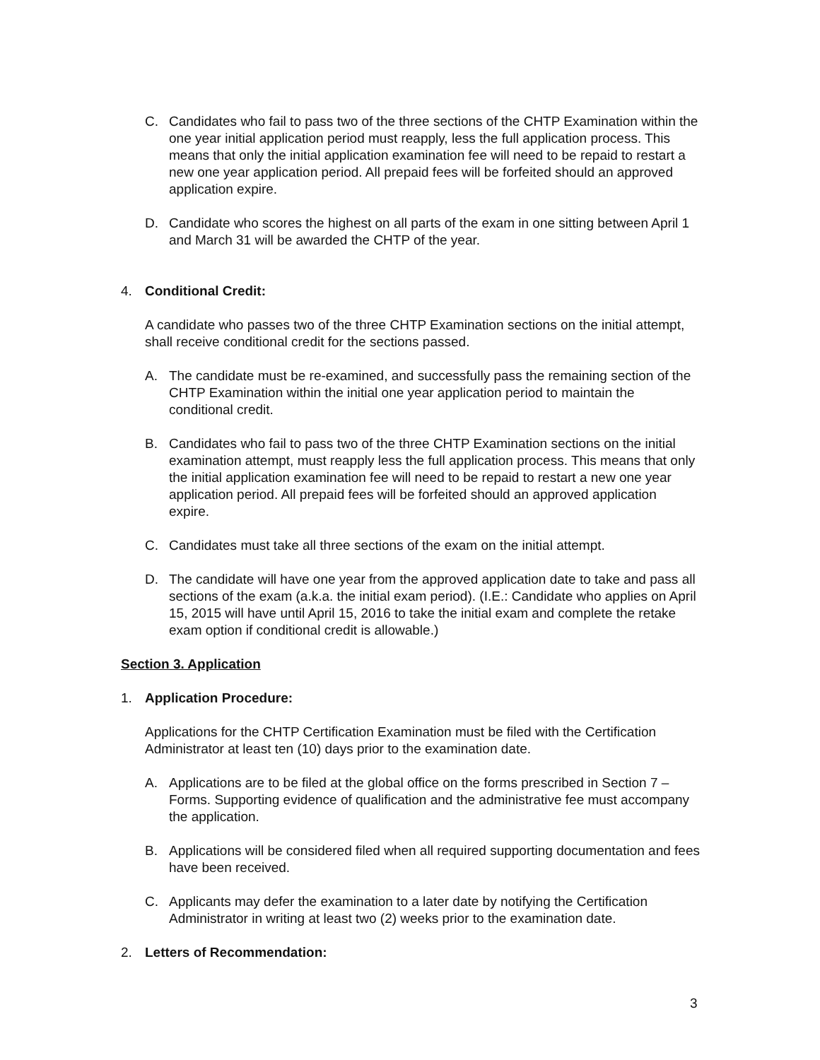C. Candidates who fail to pass two of the three sections of the CHTP Examination within the one year initial application period must reapply, less the full application process. This means that only the initial application examination fee will need to be repaid to restart a new one year application period. All prepaid fees will be forfeited should an approved application expire.
D. Candidate who scores the highest on all parts of the exam in one sitting between April 1 and March 31 will be awarded the CHTP of the year.
4. Conditional Credit:
A candidate who passes two of the three CHTP Examination sections on the initial attempt, shall receive conditional credit for the sections passed.
A. The candidate must be re-examined, and successfully pass the remaining section of the CHTP Examination within the initial one year application period to maintain the conditional credit.
B. Candidates who fail to pass two of the three CHTP Examination sections on the initial examination attempt, must reapply less the full application process. This means that only the initial application examination fee will need to be repaid to restart a new one year application period. All prepaid fees will be forfeited should an approved application expire.
C. Candidates must take all three sections of the exam on the initial attempt.
D. The candidate will have one year from the approved application date to take and pass all sections of the exam (a.k.a. the initial exam period). (I.E.: Candidate who applies on April 15, 2015 will have until April 15, 2016 to take the initial exam and complete the retake exam option if conditional credit is allowable.)
Section 3. Application
1. Application Procedure:
Applications for the CHTP Certification Examination must be filed with the Certification Administrator at least ten (10) days prior to the examination date.
A. Applications are to be filed at the global office on the forms prescribed in Section 7 – Forms. Supporting evidence of qualification and the administrative fee must accompany the application.
B. Applications will be considered filed when all required supporting documentation and fees have been received.
C. Applicants may defer the examination to a later date by notifying the Certification Administrator in writing at least two (2) weeks prior to the examination date.
2. Letters of Recommendation:
3